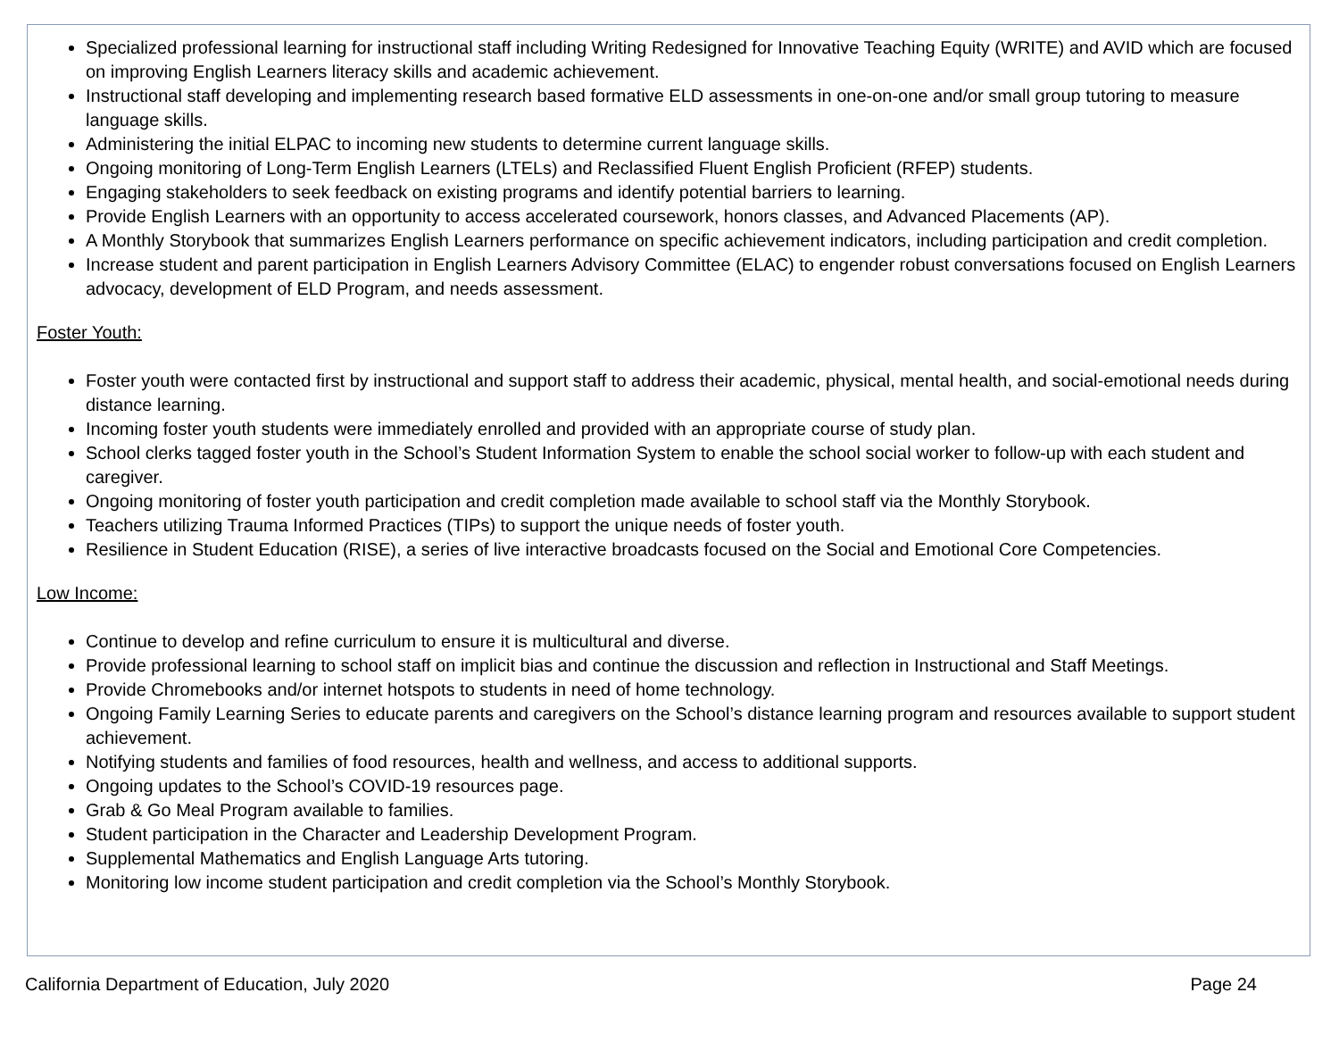Specialized professional learning for instructional staff including Writing Redesigned for Innovative Teaching Equity (WRITE) and AVID which are focused on improving English Learners literacy skills and academic achievement.
Instructional staff developing and implementing research based formative ELD assessments in one-on-one and/or small group tutoring to measure language skills.
Administering the initial ELPAC to incoming new students to determine current language skills.
Ongoing monitoring of Long-Term English Learners (LTELs) and Reclassified Fluent English Proficient (RFEP) students.
Engaging stakeholders to seek feedback on existing programs and identify potential barriers to learning.
Provide English Learners with an opportunity to access accelerated coursework, honors classes, and Advanced Placements (AP).
A Monthly Storybook that summarizes English Learners performance on specific achievement indicators, including participation and credit completion.
Increase student and parent participation in English Learners Advisory Committee (ELAC) to engender robust conversations focused on English Learners advocacy, development of ELD Program, and needs assessment.
Foster Youth:
Foster youth were contacted first by instructional and support staff to address their academic, physical, mental health, and social-emotional needs during distance learning.
Incoming foster youth students were immediately enrolled and provided with an appropriate course of study plan.
School clerks tagged foster youth in the School’s Student Information System to enable the school social worker to follow-up with each student and caregiver.
Ongoing monitoring of foster youth participation and credit completion made available to school staff via the Monthly Storybook.
Teachers utilizing Trauma Informed Practices (TIPs) to support the unique needs of foster youth.
Resilience in Student Education (RISE), a series of live interactive broadcasts focused on the Social and Emotional Core Competencies.
Low Income:
Continue to develop and refine curriculum to ensure it is multicultural and diverse.
Provide professional learning to school staff on implicit bias and continue the discussion and reflection in Instructional and Staff Meetings.
Provide Chromebooks and/or internet hotspots to students in need of home technology.
Ongoing Family Learning Series to educate parents and caregivers on the School’s distance learning program and resources available to support student achievement.
Notifying students and families of food resources, health and wellness, and access to additional supports.
Ongoing updates to the School’s COVID-19 resources page.
Grab & Go Meal Program available to families.
Student participation in the Character and Leadership Development Program.
Supplemental Mathematics and English Language Arts tutoring.
Monitoring low income student participation and credit completion via the School’s Monthly Storybook.
California Department of Education, July 2020 Page 24